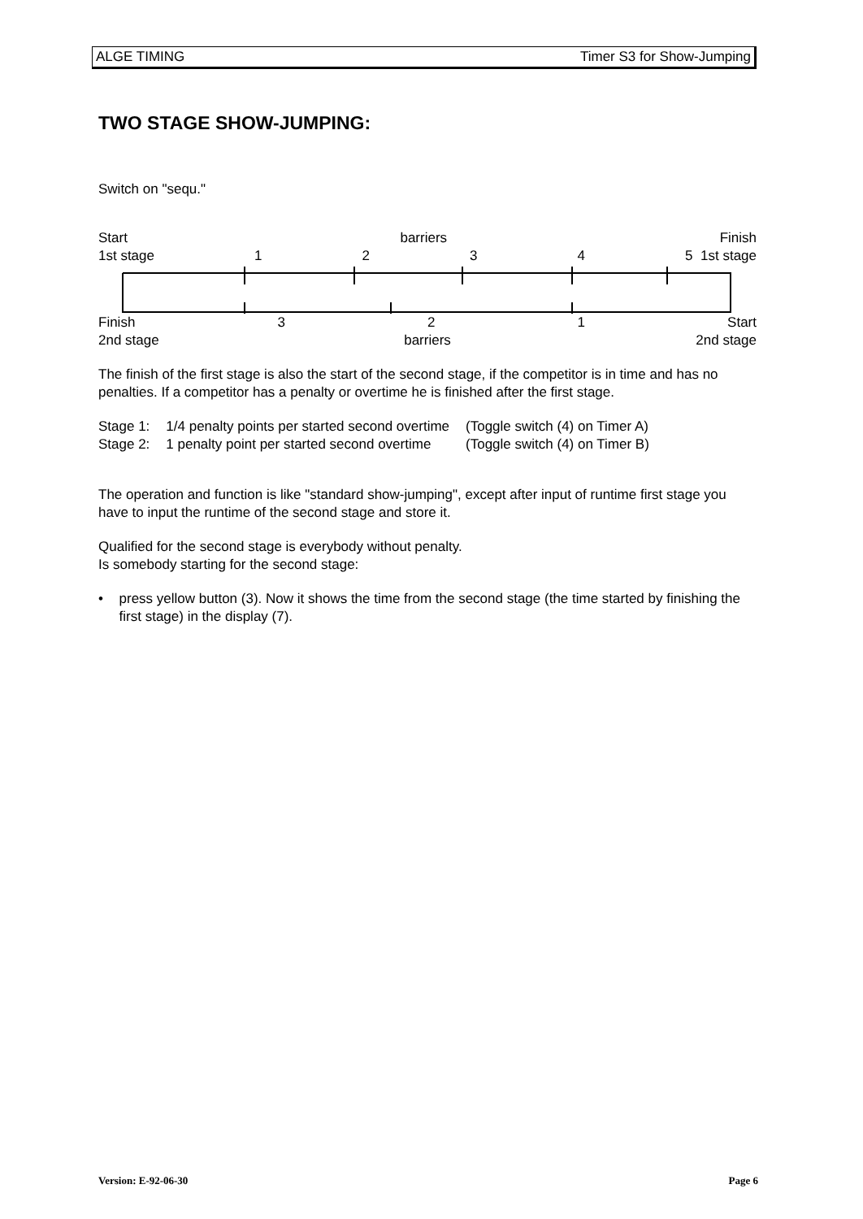ALGE TIMING Timer S3 for Show-Jumping
TWO STAGE SHOW-JUMPING:
Switch on "sequ."
Start barriers Finish
1st stage 1234 5 1st stage
Finish 3 2 1 Start
2nd stage barriers 2nd stage
The finish of the first stage is also the start of the second stage, if the competitor is in time and has no penalties. If a competitor has a penalty or overtime he is finished after the first stage.
| Stage 1: | 1/4 penalty points per started second overtime | (Toggle switch (4) on Timer A) |
| Stage 2: | 1 penalty point per started second overtime | (Toggle switch (4) on Timer B) |
The operation and function is like "standard show-jumping", except after input of runtime first stage you have to input the runtime of the second stage and store it.
Qualified for the second stage is everybody without penalty.
Is somebody starting for the second stage:
• press yellow button (3). Now it shows the time from the second stage (the time started by finishing the first stage) in the display (7).
Version: E-92-06-30 Page 6